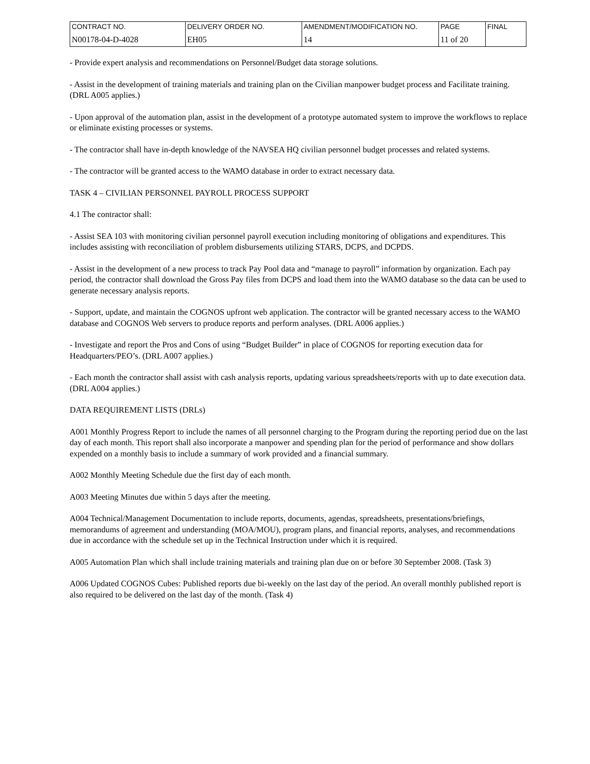| CONTRACT NO. | DELIVERY ORDER NO. | AMENDMENT/MODIFICATION NO. | PAGE | FINAL |
| N00178-04-D-4028 | EH05 | 14 | 11 of 20 | |
- Provide expert analysis and recommendations on Personnel/Budget data storage solutions.
- Assist in the development of training materials and training plan on the Civilian manpower budget process and Facilitate training. (DRL A005 applies.)
- Upon approval of the automation plan, assist in the development of a prototype automated system to improve the workflows to replace or eliminate existing processes or systems.
- The contractor shall have in-depth knowledge of the NAVSEA HQ civilian personnel budget processes and related systems.
- The contractor will be granted access to the WAMO database in order to extract necessary data.
TASK 4 – CIVILIAN PERSONNEL PAYROLL PROCESS SUPPORT
4.1 The contractor shall:
- Assist SEA 103 with monitoring civilian personnel payroll execution including monitoring of obligations and expenditures. This includes assisting with reconciliation of problem disbursements utilizing STARS, DCPS, and DCPDS.
- Assist in the development of a new process to track Pay Pool data and “manage to payroll” information by organization. Each pay period, the contractor shall download the Gross Pay files from DCPS and load them into the WAMO database so the data can be used to generate necessary analysis reports.
- Support, update, and maintain the COGNOS upfront web application. The contractor will be granted necessary access to the WAMO database and COGNOS Web servers to produce reports and perform analyses. (DRL A006 applies.)
- Investigate and report the Pros and Cons of using “Budget Builder” in place of COGNOS for reporting execution data for Headquarters/PEO’s. (DRL A007 applies.)
- Each month the contractor shall assist with cash analysis reports, updating various spreadsheets/reports with up to date execution data. (DRL A004 applies.)
DATA REQUIREMENT LISTS (DRLs)
A001 Monthly Progress Report to include the names of all personnel charging to the Program during the reporting period due on the last day of each month. This report shall also incorporate a manpower and spending plan for the period of performance and show dollars expended on a monthly basis to include a summary of work provided and a financial summary.
A002 Monthly Meeting Schedule due the first day of each month.
A003 Meeting Minutes due within 5 days after the meeting.
A004 Technical/Management Documentation to include reports, documents, agendas, spreadsheets, presentations/briefings, memorandums of agreement and understanding (MOA/MOU), program plans, and financial reports, analyses, and recommendations due in accordance with the schedule set up in the Technical Instruction under which it is required.
A005 Automation Plan which shall include training materials and training plan due on or before 30 September 2008. (Task 3)
A006 Updated COGNOS Cubes: Published reports due bi-weekly on the last day of the period. An overall monthly published report is also required to be delivered on the last day of the month. (Task 4)